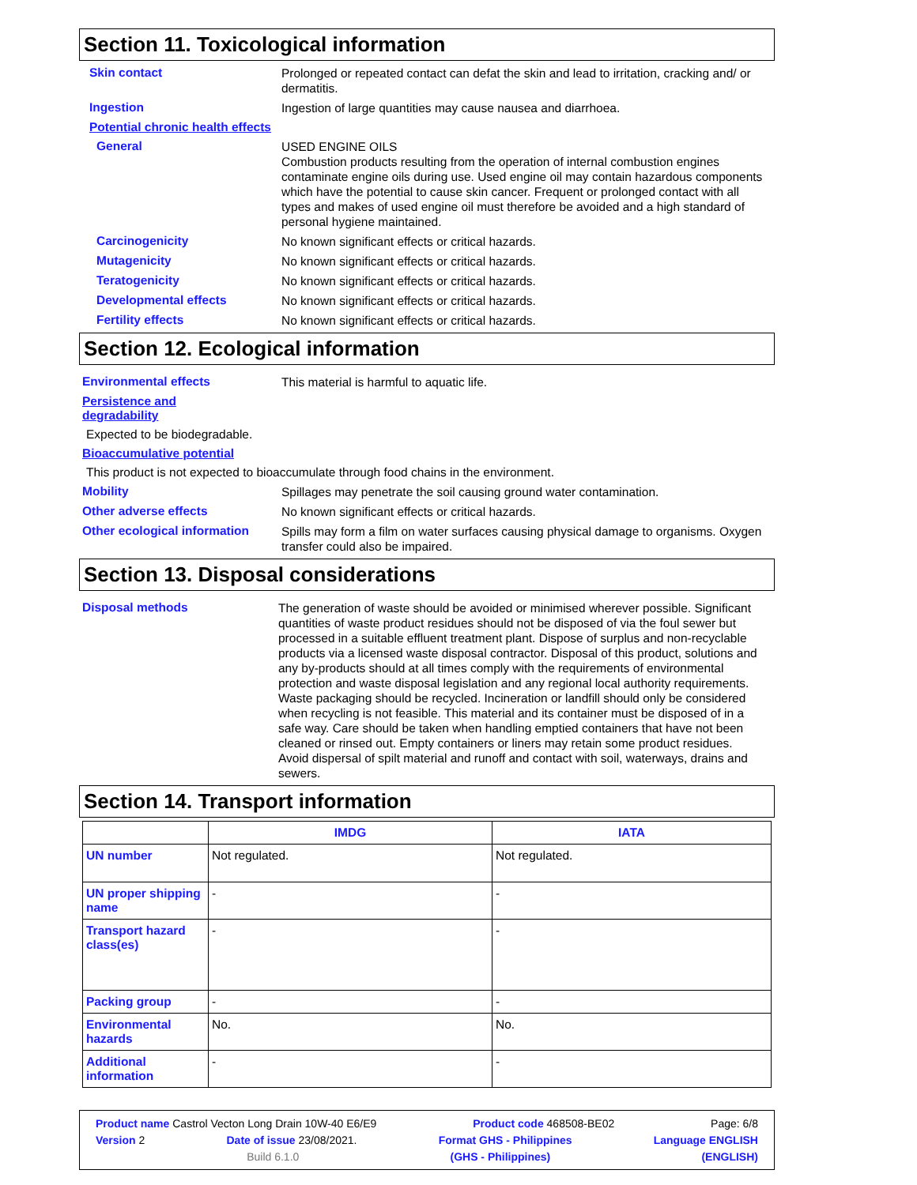Section 11. Toxicological information
Skin contact
Prolonged or repeated contact can defat the skin and lead to irritation, cracking and/ or dermatitis.
Ingestion
Ingestion of large quantities may cause nausea and diarrhoea.
Potential chronic health effects
General
USED ENGINE OILS
Combustion products resulting from the operation of internal combustion engines contaminate engine oils during use. Used engine oil may contain hazardous components which have the potential to cause skin cancer. Frequent or prolonged contact with all types and makes of used engine oil must therefore be avoided and a high standard of personal hygiene maintained.
Carcinogenicity
No known significant effects or critical hazards.
Mutagenicity
No known significant effects or critical hazards.
Teratogenicity
No known significant effects or critical hazards.
Developmental effects
No known significant effects or critical hazards.
Fertility effects
No known significant effects or critical hazards.
Section 12. Ecological information
Environmental effects
This material is harmful to aquatic life.
Persistence and
degradability
Expected to be biodegradable.
Bioaccumulative potential
This product is not expected to bioaccumulate through food chains in the environment.
Mobility
Spillages may penetrate the soil causing ground water contamination.
Other adverse effects
No known significant effects or critical hazards.
Other ecological information
Spills may form a film on water surfaces causing physical damage to organisms. Oxygen transfer could also be impaired.
Section 13. Disposal considerations
Disposal methods
The generation of waste should be avoided or minimised wherever possible. Significant quantities of waste product residues should not be disposed of via the foul sewer but processed in a suitable effluent treatment plant. Dispose of surplus and non-recyclable products via a licensed waste disposal contractor. Disposal of this product, solutions and any by-products should at all times comply with the requirements of environmental protection and waste disposal legislation and any regional local authority requirements. Waste packaging should be recycled. Incineration or landfill should only be considered when recycling is not feasible. This material and its container must be disposed of in a safe way. Care should be taken when handling emptied containers that have not been cleaned or rinsed out. Empty containers or liners may retain some product residues. Avoid dispersal of spilt material and runoff and contact with soil, waterways, drains and sewers.
Section 14. Transport information
| | IMDG | IATA |
| --- | --- | --- |
| UN number | Not regulated. | Not regulated. |
| UN proper shipping name | - | - |
| Transport hazard class(es) | - | - |
| Packing group | - | - |
| Environmental hazards | No. | No. |
| Additional information | - | - |
Product name Castrol Vecton Long Drain 10W-40 E6/E9 Product code 468508-BE02 Page: 6/8
Version 2 Date of issue 23/08/2021. Format GHS - Philippines Language ENGLISH
Build 6.1.0 (GHS - Philippines) (ENGLISH)